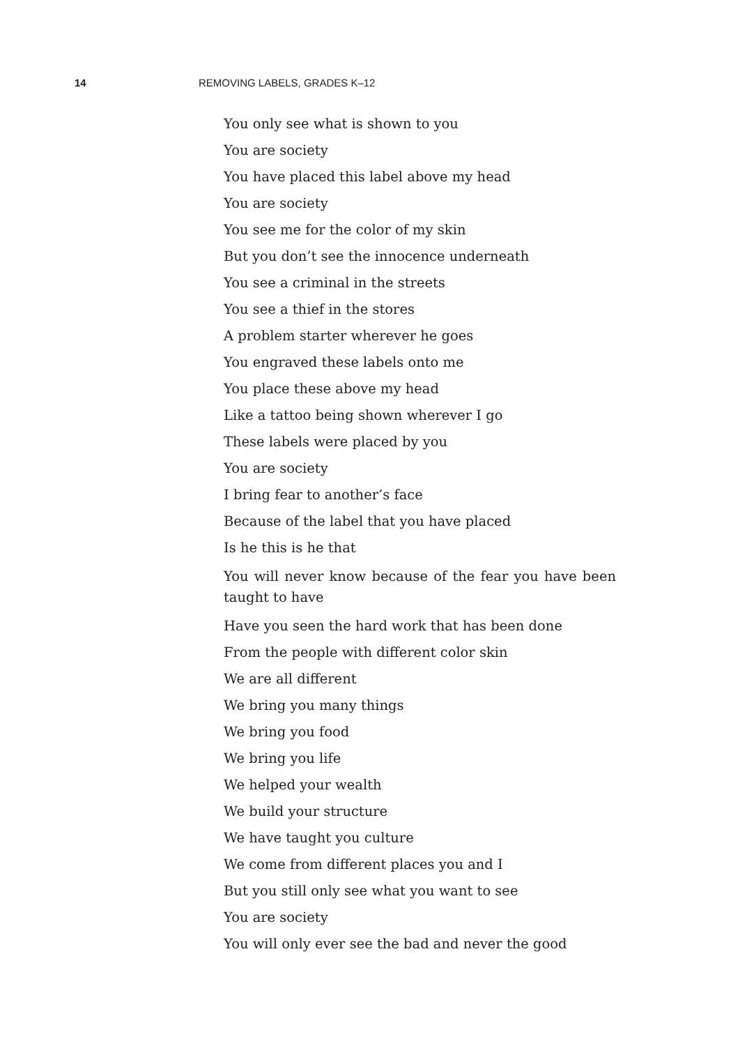14 REMOVING LABELS, GRADES K–12
You only see what is shown to you
You are society
You have placed this label above my head
You are society
You see me for the color of my skin
But you don’t see the innocence underneath
You see a criminal in the streets
You see a thief in the stores
A problem starter wherever he goes
You engraved these labels onto me
You place these above my head
Like a tattoo being shown wherever I go
These labels were placed by you
You are society
I bring fear to another’s face
Because of the label that you have placed
Is he this is he that
You will never know because of the fear you have been taught to have
Have you seen the hard work that has been done
From the people with different color skin
We are all different
We bring you many things
We bring you food
We bring you life
We helped your wealth
We build your structure
We have taught you culture
We come from different places you and I
But you still only see what you want to see
You are society
You will only ever see the bad and never the good